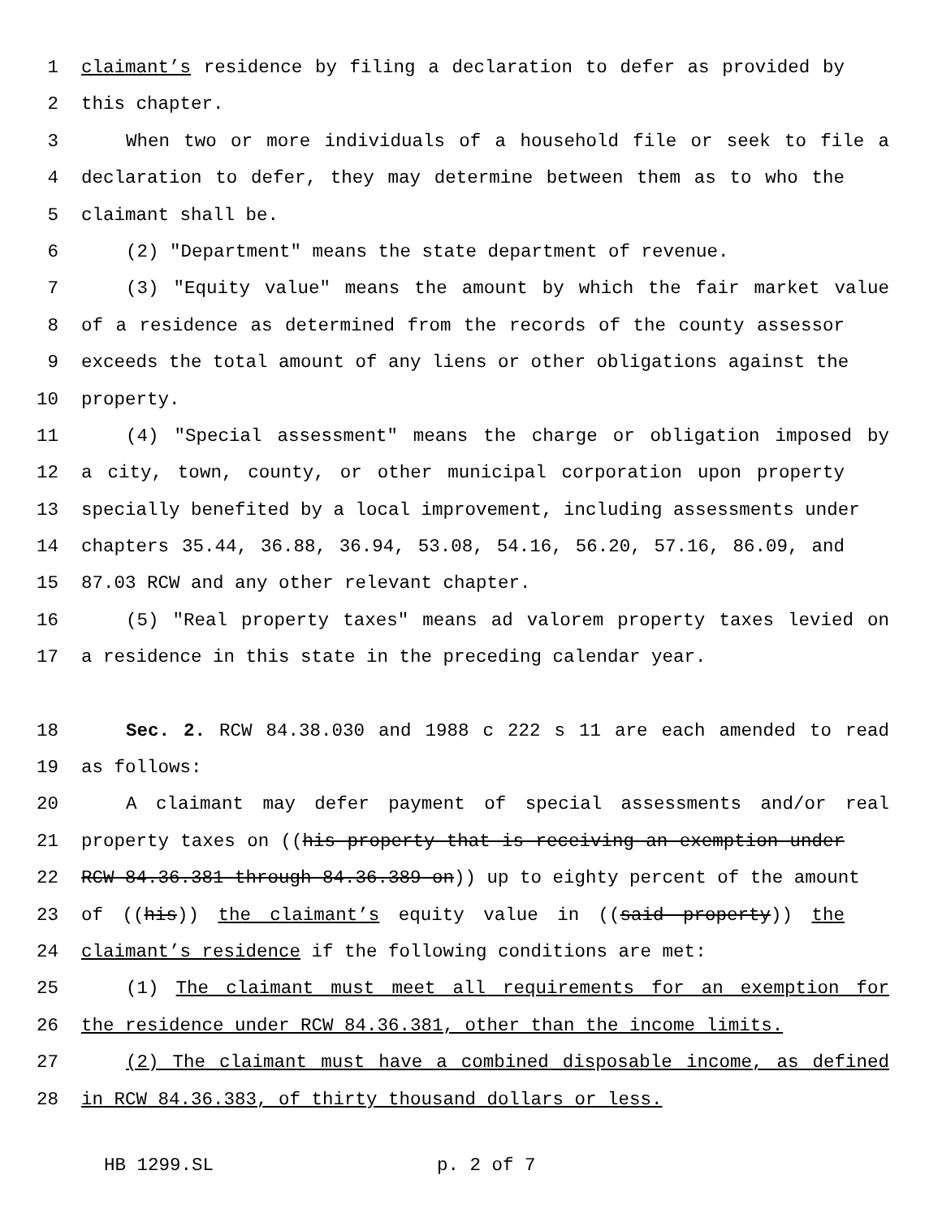1 claimant’s residence by filing a declaration to defer as provided by
2 this chapter.
3 When two or more individuals of a household file or seek to file a
4 declaration to defer, they may determine between them as to who the
5 claimant shall be.
6 (2) "Department" means the state department of revenue.
7 (3) "Equity value" means the amount by which the fair market value
8 of a residence as determined from the records of the county assessor
9 exceeds the total amount of any liens or other obligations against the
10 property.
11 (4) "Special assessment" means the charge or obligation imposed by
12 a city, town, county, or other municipal corporation upon property
13 specially benefited by a local improvement, including assessments under
14 chapters 35.44, 36.88, 36.94, 53.08, 54.16, 56.20, 57.16, 86.09, and
15 87.03 RCW and any other relevant chapter.
16 (5) "Real property taxes" means ad valorem property taxes levied on
17 a residence in this state in the preceding calendar year.
18 Sec. 2. RCW 84.38.030 and 1988 c 222 s 11 are each amended to read
19 as follows:
20 A claimant may defer payment of special assessments and/or real
21 property taxes on ((his property that is receiving an exemption under
22 RCW 84.36.381 through 84.36.389 on)) up to eighty percent of the amount
23 of ((his)) the claimant’s equity value in ((said property)) the
24 claimant’s residence if the following conditions are met:
25 (1) The claimant must meet all requirements for an exemption for
26 the residence under RCW 84.36.381, other than the income limits.
27 (2) The claimant must have a combined disposable income, as defined
28 in RCW 84.36.383, of thirty thousand dollars or less.
HB 1299.SL p. 2 of 7